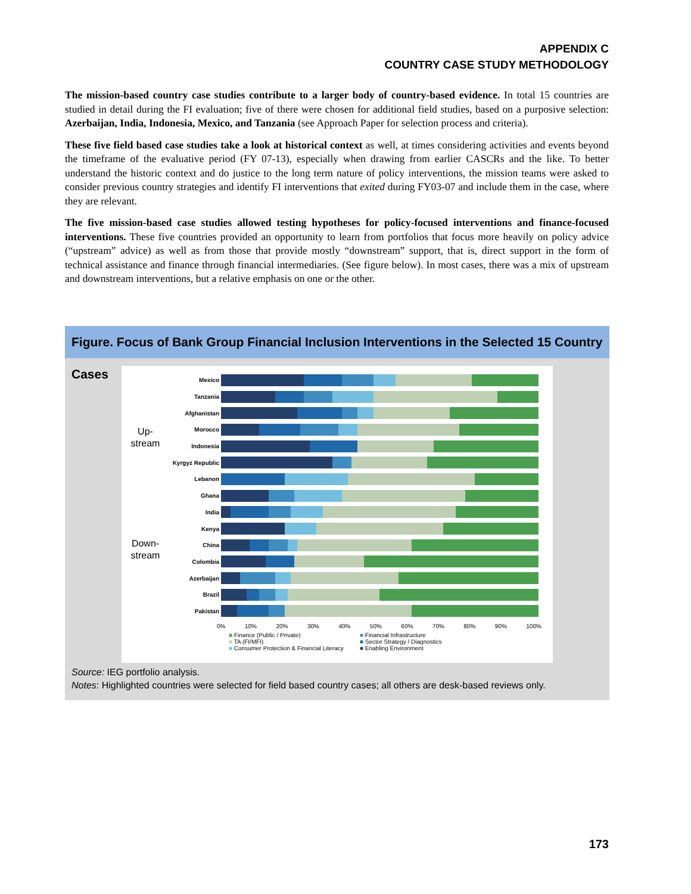APPENDIX C
COUNTRY CASE STUDY METHODOLOGY
The mission-based country case studies contribute to a larger body of country-based evidence. In total 15 countries are studied in detail during the FI evaluation; five of there were chosen for additional field studies, based on a purposive selection: Azerbaijan, India, Indonesia, Mexico, and Tanzania (see Approach Paper for selection process and criteria).
These five field based case studies take a look at historical context as well, at times considering activities and events beyond the timeframe of the evaluative period (FY 07-13), especially when drawing from earlier CASCRs and the like. To better understand the historic context and do justice to the long term nature of policy interventions, the mission teams were asked to consider previous country strategies and identify FI interventions that exited during FY03-07 and include them in the case, where they are relevant.
The five mission-based case studies allowed testing hypotheses for policy-focused interventions and finance-focused interventions. These five countries provided an opportunity to learn from portfolios that focus more heavily on policy advice (“upstream” advice) as well as from those that provide mostly “downstream” support, that is, direct support in the form of technical assistance and finance through financial intermediaries. (See figure below). In most cases, there was a mix of upstream and downstream interventions, but a relative emphasis on one or the other.
Figure. Focus of Bank Group Financial Inclusion Interventions in the Selected 15 Country Cases
Up-
stream
Down-
stream
Mexico
Tanzania
Afghanistan
Morocco
Indonesia
Kyrgyz Republic
Lebanon
Ghana
India
Kenya
China
Colombia
Azerbaijan
Brazil
Pakistan
0% 10% 20% 30% 40% 50% 60% 70% 80% 90% 100%
■ Finance (Public / Private) ■ Financial Infrastructure ■ TA (FI/MFI) ■ Sector Strategy / Diagnostics ■ Consumer Protection & Financial Literacy ■ Enabling Environment
Source: IEG portfolio analysis.
Notes: Highlighted countries were selected for field based country cases; all others are desk-based reviews only.
173